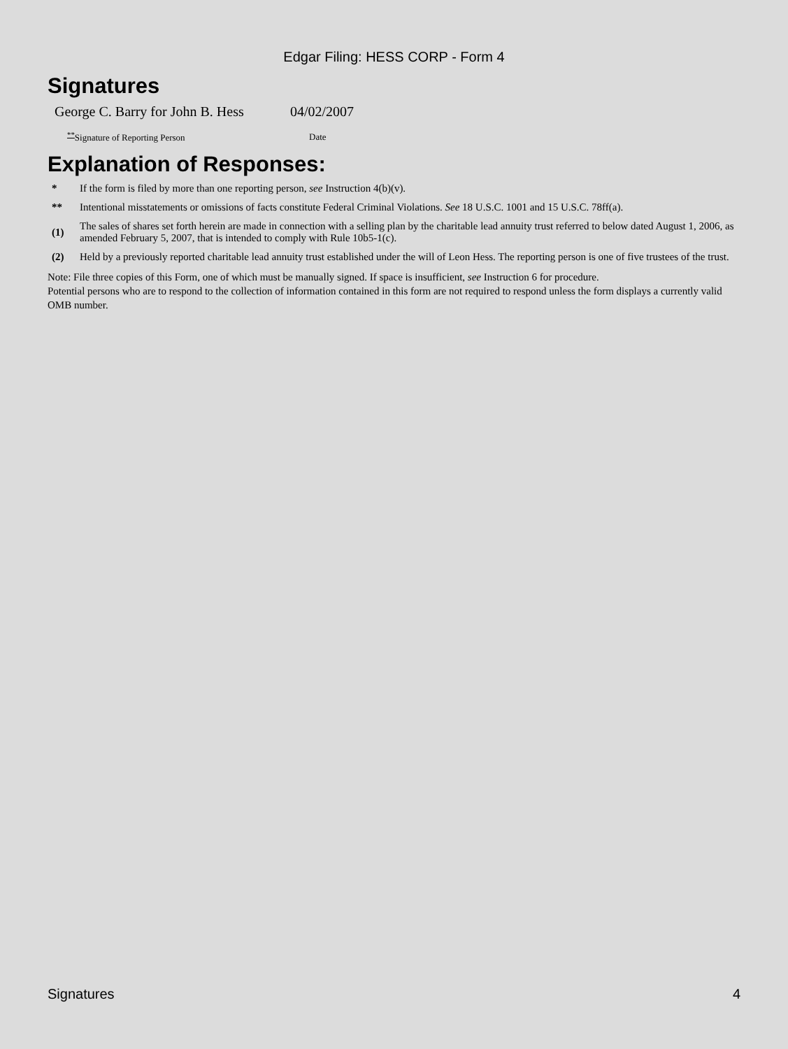Edgar Filing: HESS CORP - Form 4
Signatures
| George C. Barry for John B. Hess | 04/02/2007 |
| <sup>**</sup> Signature of Reporting Person | Date |
Explanation of Responses:
* If the form is filed by more than one reporting person, see Instruction 4(b)(v).
** Intentional misstatements or omissions of facts constitute Federal Criminal Violations. See 18 U.S.C. 1001 and 15 U.S.C. 78ff(a).
(1) The sales of shares set forth herein are made in connection with a selling plan by the charitable lead annuity trust referred to below dated August 1, 2006, as amended February 5, 2007, that is intended to comply with Rule 10b5-1(c).
(2) Held by a previously reported charitable lead annuity trust established under the will of Leon Hess. The reporting person is one of five trustees of the trust.
Note: File three copies of this Form, one of which must be manually signed. If space is insufficient, see Instruction 6 for procedure.
Potential persons who are to respond to the collection of information contained in this form are not required to respond unless the form displays a currently valid OMB number.
Signatures 4